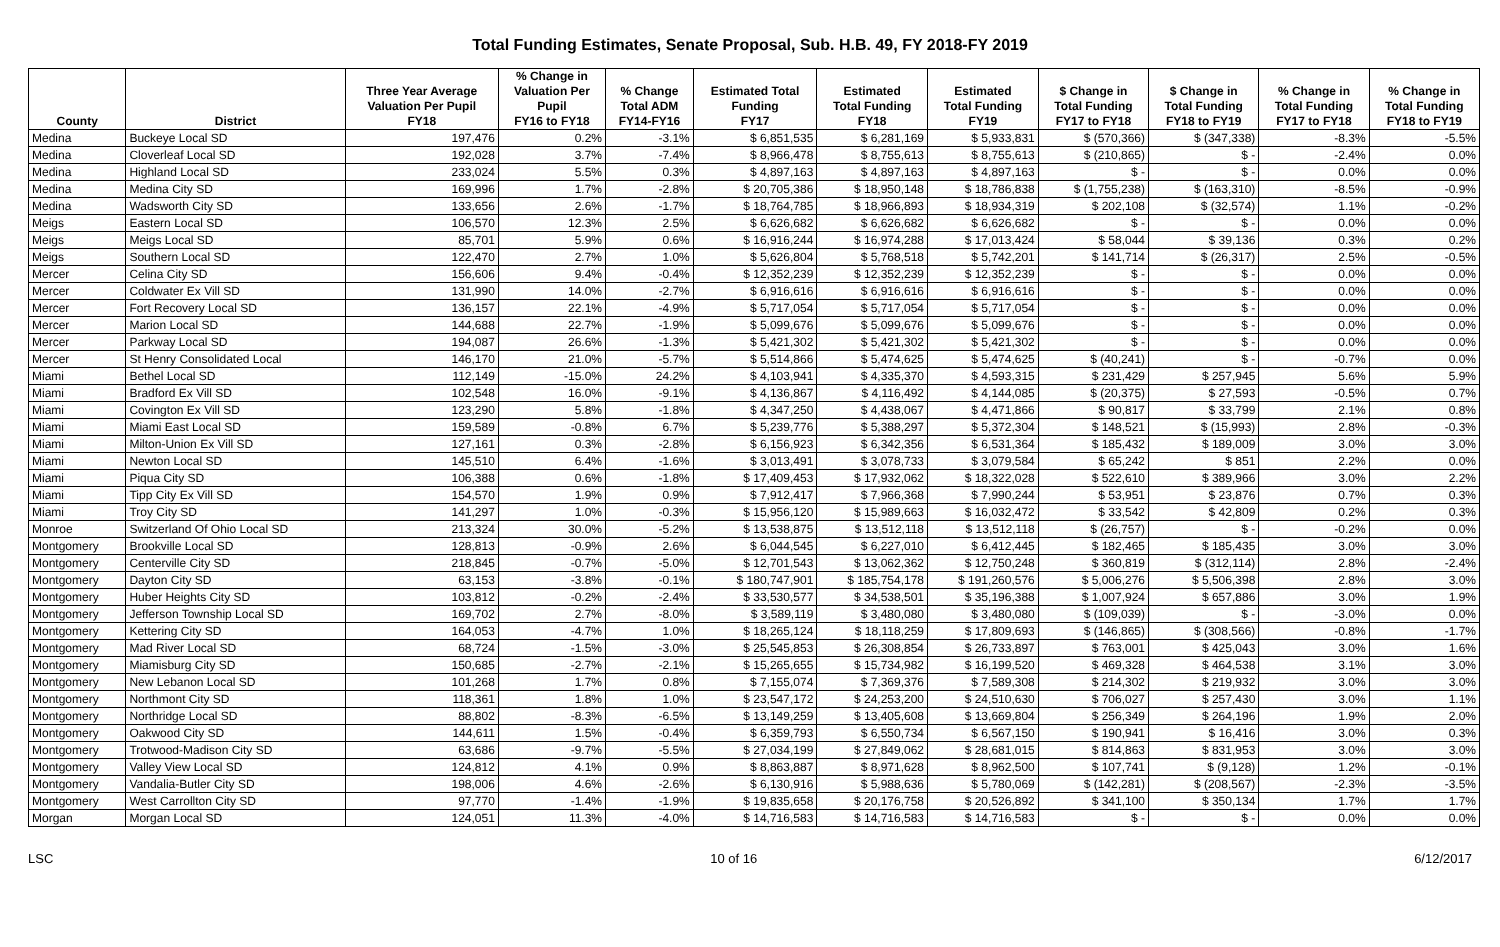Total Funding Estimates, Senate Proposal, Sub. H.B. 49, FY 2018-FY 2019
| County | District | Three Year Average Valuation Per Pupil FY18 | % Change in Valuation Per Pupil FY16 to FY18 | % Change Total ADM FY14-FY16 | Estimated Total Funding FY17 | Estimated Total Funding FY18 | Estimated Total Funding FY19 | $ Change in Total Funding FY17 to FY18 | $ Change in Total Funding FY18 to FY19 | % Change in Total Funding FY17 to FY18 | % Change in Total Funding FY18 to FY19 |
| --- | --- | --- | --- | --- | --- | --- | --- | --- | --- | --- | --- |
| Medina | Buckeye Local SD | 197,476 | 0.2% | -3.1% | $ 6,851,535 | $ 6,281,169 | $ 5,933,831 | $ (570,366) | $ (347,338) | -8.3% | -5.5% |
| Medina | Cloverleaf Local SD | 192,028 | 3.7% | -7.4% | $ 8,966,478 | $ 8,755,613 | $ 8,755,613 | $ (210,865) | $ - | -2.4% | 0.0% |
| Medina | Highland Local SD | 233,024 | 5.5% | 0.3% | $ 4,897,163 | $ 4,897,163 | $ 4,897,163 | $ - | $ - | 0.0% | 0.0% |
| Medina | Medina City SD | 169,996 | 1.7% | -2.8% | $ 20,705,386 | $ 18,950,148 | $ 18,786,838 | $ (1,755,238) | $ (163,310) | -8.5% | -0.9% |
| Medina | Wadsworth City SD | 133,656 | 2.6% | -1.7% | $ 18,764,785 | $ 18,966,893 | $ 18,934,319 | $ 202,108 | $ (32,574) | 1.1% | -0.2% |
| Meigs | Eastern Local SD | 106,570 | 12.3% | 2.5% | $ 6,626,682 | $ 6,626,682 | $ 6,626,682 | $ - | $ - | 0.0% | 0.0% |
| Meigs | Meigs Local SD | 85,701 | 5.9% | 0.6% | $ 16,916,244 | $ 16,974,288 | $ 17,013,424 | $ 58,044 | $ 39,136 | 0.3% | 0.2% |
| Meigs | Southern Local SD | 122,470 | 2.7% | 1.0% | $ 5,626,804 | $ 5,768,518 | $ 5,742,201 | $ 141,714 | $ (26,317) | 2.5% | -0.5% |
| Mercer | Celina City SD | 156,606 | 9.4% | -0.4% | $ 12,352,239 | $ 12,352,239 | $ 12,352,239 | $ - | $ - | 0.0% | 0.0% |
| Mercer | Coldwater Ex Vill SD | 131,990 | 14.0% | -2.7% | $ 6,916,616 | $ 6,916,616 | $ 6,916,616 | $ - | $ - | 0.0% | 0.0% |
| Mercer | Fort Recovery Local SD | 136,157 | 22.1% | -4.9% | $ 5,717,054 | $ 5,717,054 | $ 5,717,054 | $ - | $ - | 0.0% | 0.0% |
| Mercer | Marion Local SD | 144,688 | 22.7% | -1.9% | $ 5,099,676 | $ 5,099,676 | $ 5,099,676 | $ - | $ - | 0.0% | 0.0% |
| Mercer | Parkway Local SD | 194,087 | 26.6% | -1.3% | $ 5,421,302 | $ 5,421,302 | $ 5,421,302 | $ - | $ - | 0.0% | 0.0% |
| Mercer | St Henry Consolidated Local | 146,170 | 21.0% | -5.7% | $ 5,514,866 | $ 5,474,625 | $ 5,474,625 | $ (40,241) | $ - | -0.7% | 0.0% |
| Miami | Bethel Local SD | 112,149 | -15.0% | 24.2% | $ 4,103,941 | $ 4,335,370 | $ 4,593,315 | $ 231,429 | $ 257,945 | 5.6% | 5.9% |
| Miami | Bradford Ex Vill SD | 102,548 | 16.0% | -9.1% | $ 4,136,867 | $ 4,116,492 | $ 4,144,085 | $ (20,375) | $ 27,593 | -0.5% | 0.7% |
| Miami | Covington Ex Vill SD | 123,290 | 5.8% | -1.8% | $ 4,347,250 | $ 4,438,067 | $ 4,471,866 | $ 90,817 | $ 33,799 | 2.1% | 0.8% |
| Miami | Miami East Local SD | 159,589 | -0.8% | 6.7% | $ 5,239,776 | $ 5,388,297 | $ 5,372,304 | $ 148,521 | $ (15,993) | 2.8% | -0.3% |
| Miami | Milton-Union Ex Vill SD | 127,161 | 0.3% | -2.8% | $ 6,156,923 | $ 6,342,356 | $ 6,531,364 | $ 185,432 | $ 189,009 | 3.0% | 3.0% |
| Miami | Newton Local SD | 145,510 | 6.4% | -1.6% | $ 3,013,491 | $ 3,078,733 | $ 3,079,584 | $ 65,242 | $ 851 | 2.2% | 0.0% |
| Miami | Piqua City SD | 106,388 | 0.6% | -1.8% | $ 17,409,453 | $ 17,932,062 | $ 18,322,028 | $ 522,610 | $ 389,966 | 3.0% | 2.2% |
| Miami | Tipp City Ex Vill SD | 154,570 | 1.9% | 0.9% | $ 7,912,417 | $ 7,966,368 | $ 7,990,244 | $ 53,951 | $ 23,876 | 0.7% | 0.3% |
| Miami | Troy City SD | 141,297 | 1.0% | -0.3% | $ 15,956,120 | $ 15,989,663 | $ 16,032,472 | $ 33,542 | $ 42,809 | 0.2% | 0.3% |
| Monroe | Switzerland Of Ohio Local SD | 213,324 | 30.0% | -5.2% | $ 13,538,875 | $ 13,512,118 | $ 13,512,118 | $ (26,757) | $ - | -0.2% | 0.0% |
| Montgomery | Brookville Local SD | 128,813 | -0.9% | 2.6% | $ 6,044,545 | $ 6,227,010 | $ 6,412,445 | $ 182,465 | $ 185,435 | 3.0% | 3.0% |
| Montgomery | Centerville City SD | 218,845 | -0.7% | -5.0% | $ 12,701,543 | $ 13,062,362 | $ 12,750,248 | $ 360,819 | $ (312,114) | 2.8% | -2.4% |
| Montgomery | Dayton City SD | 63,153 | -3.8% | -0.1% | $ 180,747,901 | $ 185,754,178 | $ 191,260,576 | $ 5,006,276 | $ 5,506,398 | 2.8% | 3.0% |
| Montgomery | Huber Heights City SD | 103,812 | -0.2% | -2.4% | $ 33,530,577 | $ 34,538,501 | $ 35,196,388 | $ 1,007,924 | $ 657,886 | 3.0% | 1.9% |
| Montgomery | Jefferson Township Local SD | 169,702 | 2.7% | -8.0% | $ 3,589,119 | $ 3,480,080 | $ 3,480,080 | $ (109,039) | $ - | -3.0% | 0.0% |
| Montgomery | Kettering City SD | 164,053 | -4.7% | 1.0% | $ 18,265,124 | $ 18,118,259 | $ 17,809,693 | $ (146,865) | $ (308,566) | -0.8% | -1.7% |
| Montgomery | Mad River Local SD | 68,724 | -1.5% | -3.0% | $ 25,545,853 | $ 26,308,854 | $ 26,733,897 | $ 763,001 | $ 425,043 | 3.0% | 1.6% |
| Montgomery | Miamisburg City SD | 150,685 | -2.7% | -2.1% | $ 15,265,655 | $ 15,734,982 | $ 16,199,520 | $ 469,328 | $ 464,538 | 3.1% | 3.0% |
| Montgomery | New Lebanon Local SD | 101,268 | 1.7% | 0.8% | $ 7,155,074 | $ 7,369,376 | $ 7,589,308 | $ 214,302 | $ 219,932 | 3.0% | 3.0% |
| Montgomery | Northmont City SD | 118,361 | 1.8% | 1.0% | $ 23,547,172 | $ 24,253,200 | $ 24,510,630 | $ 706,027 | $ 257,430 | 3.0% | 1.1% |
| Montgomery | Northridge Local SD | 88,802 | -8.3% | -6.5% | $ 13,149,259 | $ 13,405,608 | $ 13,669,804 | $ 256,349 | $ 264,196 | 1.9% | 2.0% |
| Montgomery | Oakwood City SD | 144,611 | 1.5% | -0.4% | $ 6,359,793 | $ 6,550,734 | $ 6,567,150 | $ 190,941 | $ 16,416 | 3.0% | 0.3% |
| Montgomery | Trotwood-Madison City SD | 63,686 | -9.7% | -5.5% | $ 27,034,199 | $ 27,849,062 | $ 28,681,015 | $ 814,863 | $ 831,953 | 3.0% | 3.0% |
| Montgomery | Valley View Local SD | 124,812 | 4.1% | 0.9% | $ 8,863,887 | $ 8,971,628 | $ 8,962,500 | $ 107,741 | $ (9,128) | 1.2% | -0.1% |
| Montgomery | Vandalia-Butler City SD | 198,006 | 4.6% | -2.6% | $ 6,130,916 | $ 5,988,636 | $ 5,780,069 | $ (142,281) | $ (208,567) | -2.3% | -3.5% |
| Montgomery | West Carrollton City SD | 97,770 | -1.4% | -1.9% | $ 19,835,658 | $ 20,176,758 | $ 20,526,892 | $ 341,100 | $ 350,134 | 1.7% | 1.7% |
| Morgan | Morgan Local SD | 124,051 | 11.3% | -4.0% | $ 14,716,583 | $ 14,716,583 | $ 14,716,583 | $ - | $ - | 0.0% | 0.0% |
LSC 10 of 16 6/12/2017